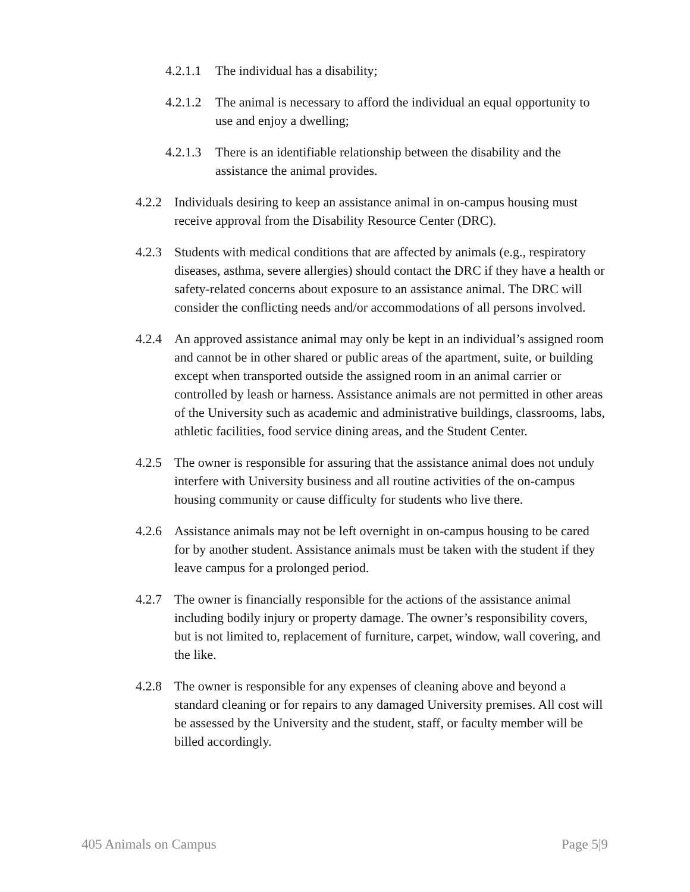4.2.1.1 The individual has a disability;
4.2.1.2 The animal is necessary to afford the individual an equal opportunity to use and enjoy a dwelling;
4.2.1.3 There is an identifiable relationship between the disability and the assistance the animal provides.
4.2.2 Individuals desiring to keep an assistance animal in on-campus housing must receive approval from the Disability Resource Center (DRC).
4.2.3 Students with medical conditions that are affected by animals (e.g., respiratory diseases, asthma, severe allergies) should contact the DRC if they have a health or safety-related concerns about exposure to an assistance animal. The DRC will consider the conflicting needs and/or accommodations of all persons involved.
4.2.4 An approved assistance animal may only be kept in an individual’s assigned room and cannot be in other shared or public areas of the apartment, suite, or building except when transported outside the assigned room in an animal carrier or controlled by leash or harness. Assistance animals are not permitted in other areas of the University such as academic and administrative buildings, classrooms, labs, athletic facilities, food service dining areas, and the Student Center.
4.2.5 The owner is responsible for assuring that the assistance animal does not unduly interfere with University business and all routine activities of the on-campus housing community or cause difficulty for students who live there.
4.2.6 Assistance animals may not be left overnight in on-campus housing to be cared for by another student. Assistance animals must be taken with the student if they leave campus for a prolonged period.
4.2.7 The owner is financially responsible for the actions of the assistance animal including bodily injury or property damage. The owner’s responsibility covers, but is not limited to, replacement of furniture, carpet, window, wall covering, and the like.
4.2.8 The owner is responsible for any expenses of cleaning above and beyond a standard cleaning or for repairs to any damaged University premises. All cost will be assessed by the University and the student, staff, or faculty member will be billed accordingly.
405 Animals on Campus Page 5|9